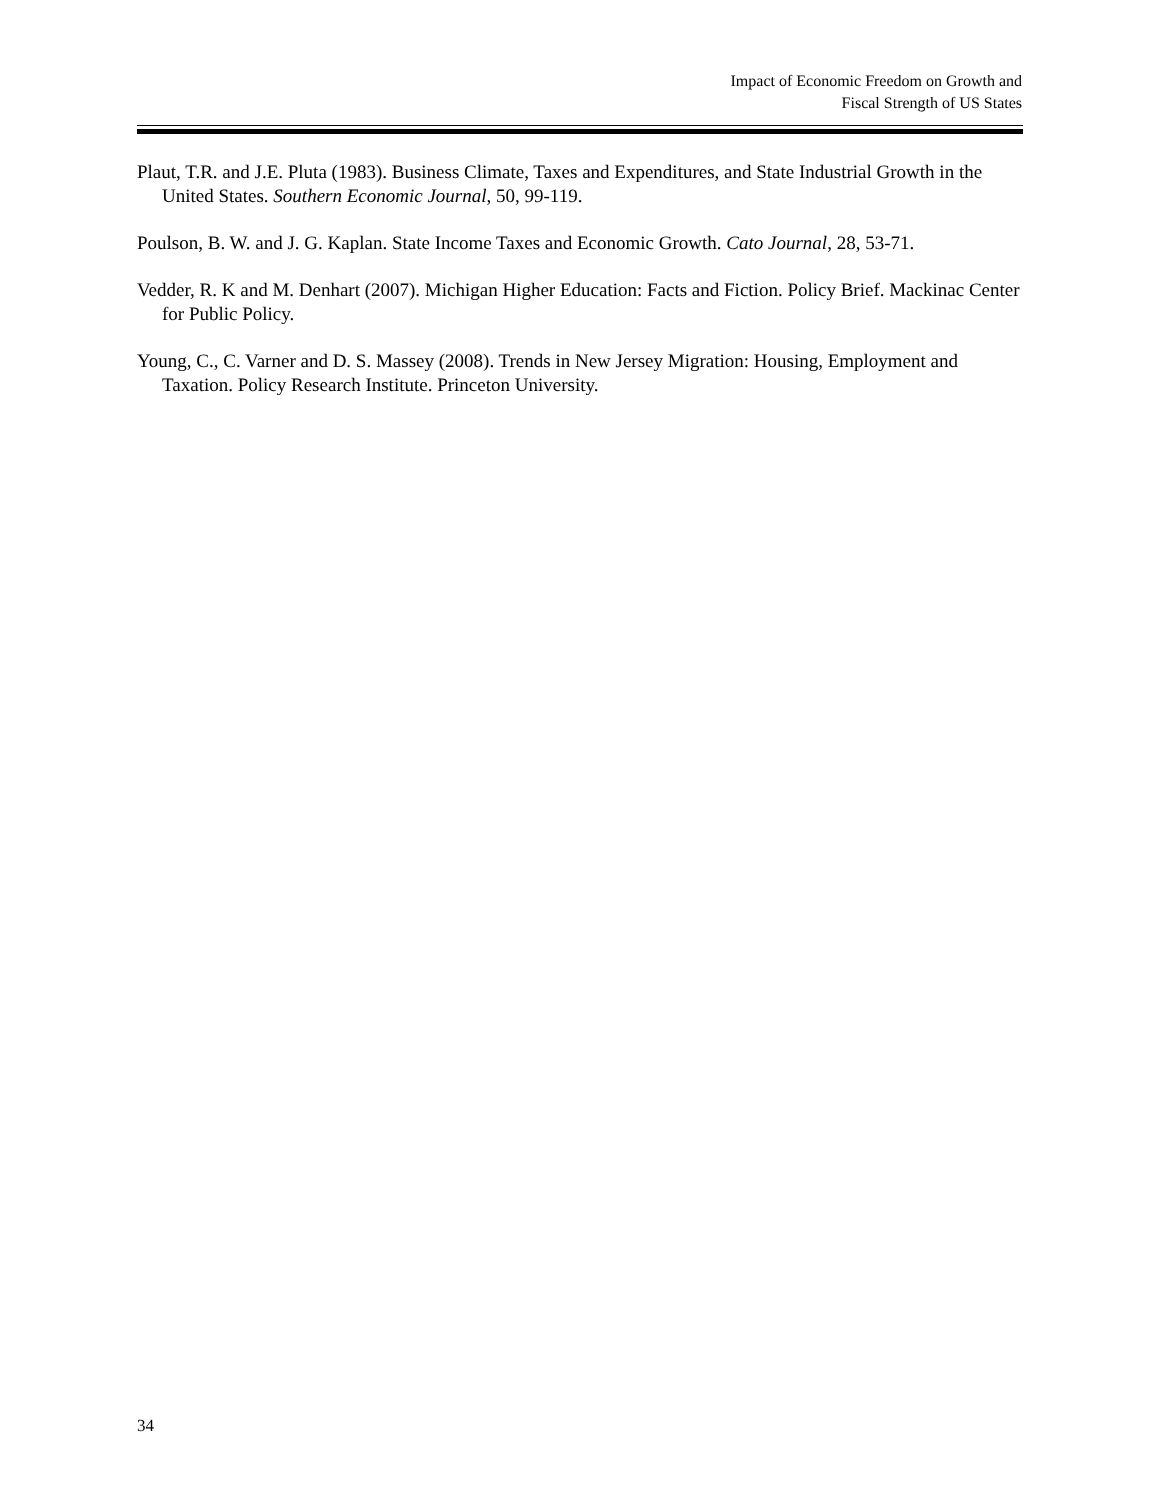Impact of Economic Freedom on Growth and
Fiscal Strength of US States
Plaut, T.R. and J.E. Pluta (1983). Business Climate, Taxes and Expenditures, and State Industrial Growth in the United States. Southern Economic Journal, 50, 99-119.
Poulson, B. W. and J. G. Kaplan. State Income Taxes and Economic Growth. Cato Journal, 28, 53-71.
Vedder, R. K and M. Denhart (2007). Michigan Higher Education: Facts and Fiction. Policy Brief. Mackinac Center for Public Policy.
Young, C., C. Varner and D. S. Massey (2008). Trends in New Jersey Migration: Housing, Employment and Taxation. Policy Research Institute. Princeton University.
34